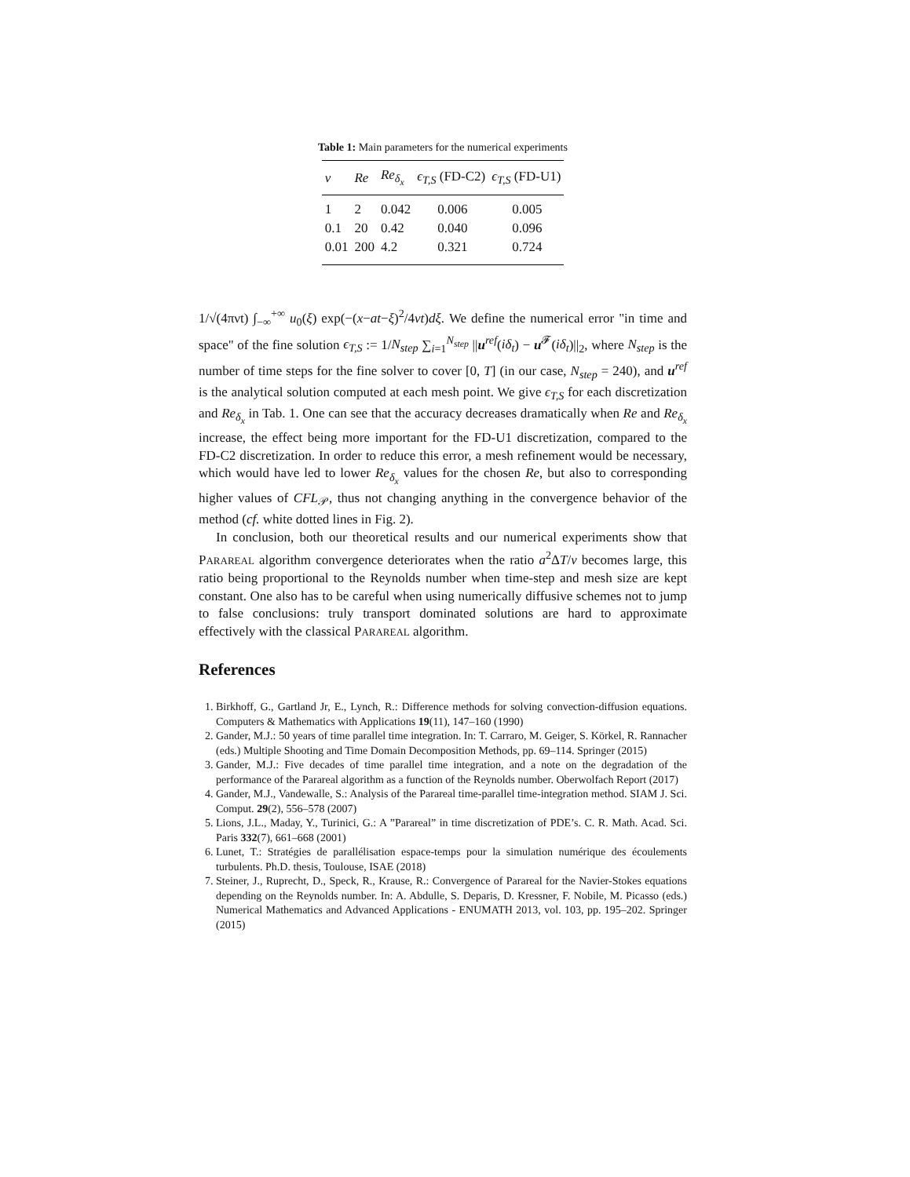Table 1: Main parameters for the numerical experiments
| ν | Re | Re<sub>δ<sub>x</sub></sub> | ϵ<sub>T,S</sub> (FD-C2) | ϵ<sub>T,S</sub> (FD-U1) |
| --- | --- | --- | --- | --- |
| 1 | 2 | 0.042 | 0.006 | 0.005 |
| 0.1 | 20 | 0.42 | 0.040 | 0.096 |
| 0.01 | 200 | 4.2 | 0.321 | 0.724 |
1/√(4πνt) ∫<sub>−∞</sub><sup>+∞</sup> u<sub>0</sub>(ξ) exp(−(x−at−ξ)<sup>2</sup>/4νt)dξ. We define the numerical error "in time and space" of the fine solution ϵ<sub>T,S</sub> := 1/N<sub>step</sub> ∑<sub>i=1</sub><sup>N<sub>step</sub></sup> ||u<sup>ref</sup>(iδ<sub>t</sub>) − u<sup>𝓕</sup>(iδ<sub>t</sub>)||<sub>2</sub>, where N<sub>step</sub> is the number of time steps for the fine solver to cover [0, T] (in our case, N<sub>step</sub> = 240), and u<sup>ref</sup> is the analytical solution computed at each mesh point. We give ϵ<sub>T,S</sub> for each discretization and Re<sub>δ<sub>x</sub></sub> in Tab. 1. One can see that the accuracy decreases dramatically when Re and Re<sub>δ<sub>x</sub></sub> increase, the effect being more important for the FD-U1 discretization, compared to the FD-C2 discretization. In order to reduce this error, a mesh refinement would be necessary, which would have led to lower Re<sub>δ<sub>x</sub></sub> values for the chosen Re, but also to corresponding higher values of CFL<sub>𝒫</sub>, thus not changing anything in the convergence behavior of the method (cf. white dotted lines in Fig. 2).
In conclusion, both our theoretical results and our numerical experiments show that PARAREAL algorithm convergence deteriorates when the ratio a<sup>2</sup>ΔT/ν becomes large, this ratio being proportional to the Reynolds number when time-step and mesh size are kept constant. One also has to be careful when using numerically diffusive schemes not to jump to false conclusions: truly transport dominated solutions are hard to approximate effectively with the classical PARAREAL algorithm.
References
1. Birkhoff, G., Gartland Jr, E., Lynch, R.: Difference methods for solving convection-diffusion equations. Computers & Mathematics with Applications 19(11), 147–160 (1990)
2. Gander, M.J.: 50 years of time parallel time integration. In: T. Carraro, M. Geiger, S. Körkel, R. Rannacher (eds.) Multiple Shooting and Time Domain Decomposition Methods, pp. 69–114. Springer (2015)
3. Gander, M.J.: Five decades of time parallel time integration, and a note on the degradation of the performance of the Parareal algorithm as a function of the Reynolds number. Oberwolfach Report (2017)
4. Gander, M.J., Vandewalle, S.: Analysis of the Parareal time-parallel time-integration method. SIAM J. Sci. Comput. 29(2), 556–578 (2007)
5. Lions, J.L., Maday, Y., Turinici, G.: A ”Parareal” in time discretization of PDE’s. C. R. Math. Acad. Sci. Paris 332(7), 661–668 (2001)
6. Lunet, T.: Stratégies de parallélisation espace-temps pour la simulation numérique des écoulements turbulents. Ph.D. thesis, Toulouse, ISAE (2018)
7. Steiner, J., Ruprecht, D., Speck, R., Krause, R.: Convergence of Parareal for the Navier-Stokes equations depending on the Reynolds number. In: A. Abdulle, S. Deparis, D. Kressner, F. Nobile, M. Picasso (eds.) Numerical Mathematics and Advanced Applications - ENUMATH 2013, vol. 103, pp. 195–202. Springer (2015)